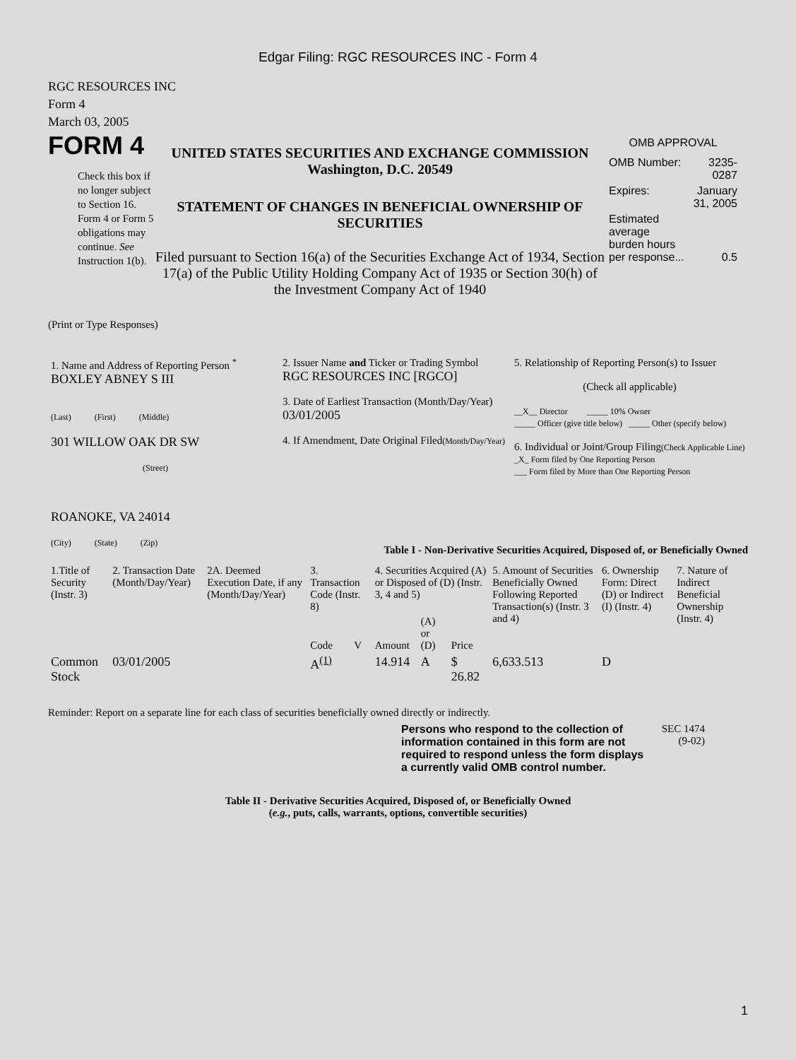Edgar Filing: RGC RESOURCES INC - Form 4
RGC RESOURCES INC
Form 4
March 03, 2005
FORM 4
Check this box if no longer subject to Section 16. Form 4 or Form 5 obligations may continue. See Instruction 1(b).
UNITED STATES SECURITIES AND EXCHANGE COMMISSION
Washington, D.C. 20549
STATEMENT OF CHANGES IN BENEFICIAL OWNERSHIP OF SECURITIES
Filed pursuant to Section 16(a) of the Securities Exchange Act of 1934, Section 17(a) of the Public Utility Holding Company Act of 1935 or Section 30(h) of the Investment Company Act of 1940
OMB APPROVAL
| OMB Number: | 3235-0287 |
| Expires: | January 31, 2005 |
| Estimated average burden hours per response... | 0.5 |
(Print or Type Responses)
| 1. Name and Address of Reporting Person <sup>*</sup> BOXLEY ABNEY S III (Last) (First) (Middle) 301 WILLOW OAK DR SW (Street) ROANOKE, VA 24014 (City) (State) (Zip) | 2. Issuer Name and Ticker or Trading Symbol RGC RESOURCES INC [RGCO] 3. Date of Earliest Transaction (Month/Day/Year) 03/01/2005 4. If Amendment, Date Original Filed (Month/Day/Year) | 5. Relationship of Reporting Person(s) to Issuer (Check all applicable) __X__ Director _____ 10% Owner _____ Officer (give title below) _____ Other (specify below) 6. Individual or Joint/Group Filing (Check Applicable Line) _X_ Form filed by One Reporting Person ___ Form filed by More than One Reporting Person |
Table I - Non-Derivative Securities Acquired, Disposed of, or Beneficially Owned
| 1.Title of Security (Instr. 3) | 2. Transaction Date (Month/Day/Year) | 2A. Deemed Execution Date, if any (Month/Day/Year) | 3. Transaction Code (Instr. 8) | | 4. Securities Acquired (A) or Disposed of (D) (Instr. 3, 4 and 5) | | | 5. Amount of Securities Beneficially Owned Following Reported Transaction(s) (Instr. 3 and 4) | 6. Ownership Form: Direct (D) or Indirect (I) (Instr. 4) | 7. Nature of Indirect Beneficial Ownership (Instr. 4) |
| --- | --- | --- | --- | --- | --- | --- | --- | --- | --- | --- |
| | | | Code | V | Amount | (A) or (D) | Price | | | |
| Common Stock | 03/01/2005 | | A<sup>(1)</sup> | | 14.914 | A | $ 26.82 | 6,633.513 | D | |
Reminder: Report on a separate line for each class of securities beneficially owned directly or indirectly.
Persons who respond to the collection of information contained in this form are not required to respond unless the form displays a currently valid OMB control number.
SEC 1474
(9-02)
Table II - Derivative Securities Acquired, Disposed of, or Beneficially Owned
(e.g., puts, calls, warrants, options, convertible securities)
1